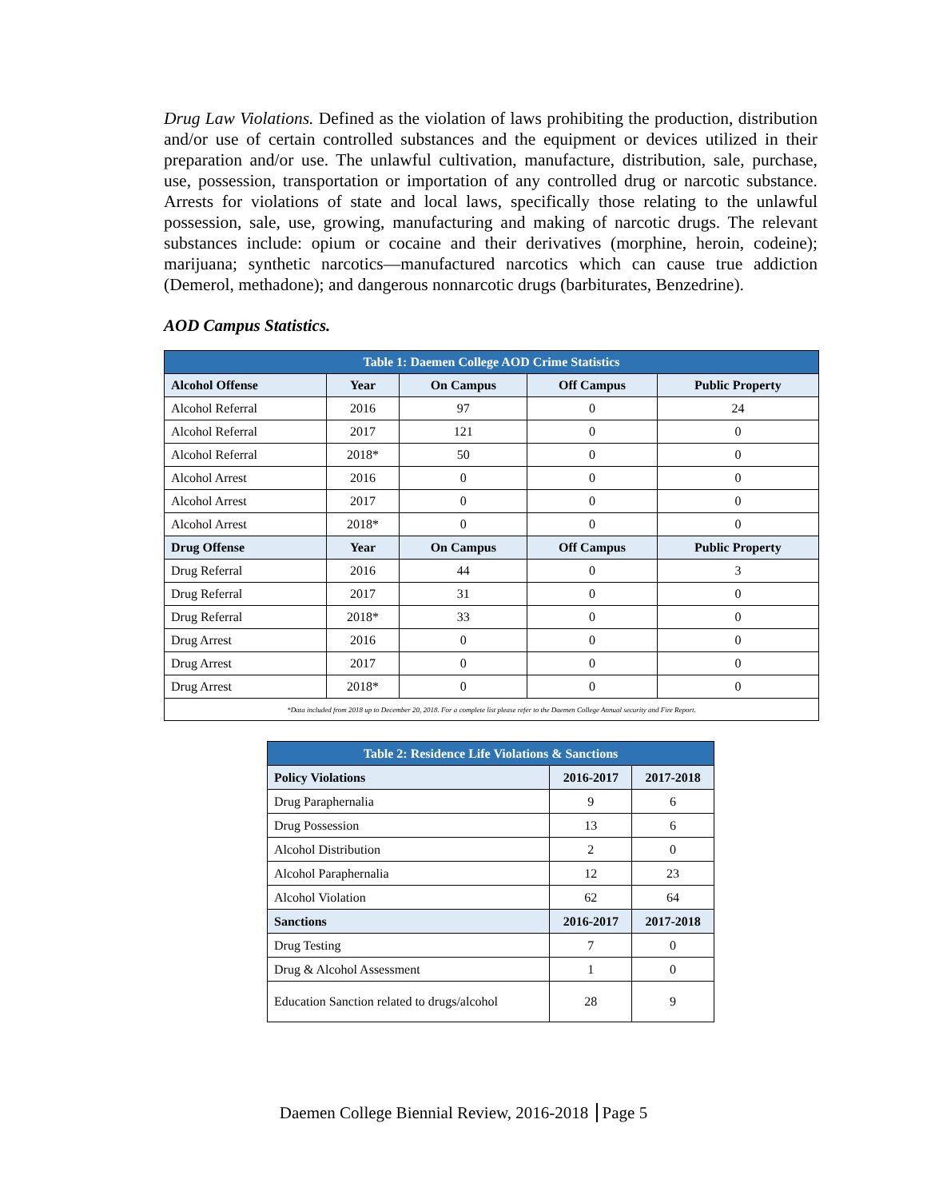Drug Law Violations. Defined as the violation of laws prohibiting the production, distribution and/or use of certain controlled substances and the equipment or devices utilized in their preparation and/or use. The unlawful cultivation, manufacture, distribution, sale, purchase, use, possession, transportation or importation of any controlled drug or narcotic substance. Arrests for violations of state and local laws, specifically those relating to the unlawful possession, sale, use, growing, manufacturing and making of narcotic drugs. The relevant substances include: opium or cocaine and their derivatives (morphine, heroin, codeine); marijuana; synthetic narcotics—manufactured narcotics which can cause true addiction (Demerol, methadone); and dangerous nonnarcotic drugs (barbiturates, Benzedrine).
AOD Campus Statistics.
| Table 1: Daemen College AOD Crime Statistics | | | | |
| --- | --- | --- | --- | --- |
| Alcohol Offense | Year | On Campus | Off Campus | Public Property |
| Alcohol Referral | 2016 | 97 | 0 | 24 |
| Alcohol Referral | 2017 | 121 | 0 | 0 |
| Alcohol Referral | 2018* | 50 | 0 | 0 |
| Alcohol Arrest | 2016 | 0 | 0 | 0 |
| Alcohol Arrest | 2017 | 0 | 0 | 0 |
| Alcohol Arrest | 2018* | 0 | 0 | 0 |
| Drug Offense | Year | On Campus | Off Campus | Public Property |
| Drug Referral | 2016 | 44 | 0 | 3 |
| Drug Referral | 2017 | 31 | 0 | 0 |
| Drug Referral | 2018* | 33 | 0 | 0 |
| Drug Arrest | 2016 | 0 | 0 | 0 |
| Drug Arrest | 2017 | 0 | 0 | 0 |
| Drug Arrest | 2018* | 0 | 0 | 0 |
| *Data included from 2018 up to December 20, 2018. For a complete list please refer to the Daemen College Annual security and Fire Report. | | | | |
| Table 2: Residence Life Violations & Sanctions | | |
| --- | --- | --- |
| Policy Violations | 2016-2017 | 2017-2018 |
| Drug Paraphernalia | 9 | 6 |
| Drug Possession | 13 | 6 |
| Alcohol Distribution | 2 | 0 |
| Alcohol Paraphernalia | 12 | 23 |
| Alcohol Violation | 62 | 64 |
| Sanctions | 2016-2017 | 2017-2018 |
| Drug Testing | 7 | 0 |
| Drug & Alcohol Assessment | 1 | 0 |
| Education Sanction related to drugs/alcohol | 28 | 9 |
Daemen College Biennial Review, 2016-2018 Page 5